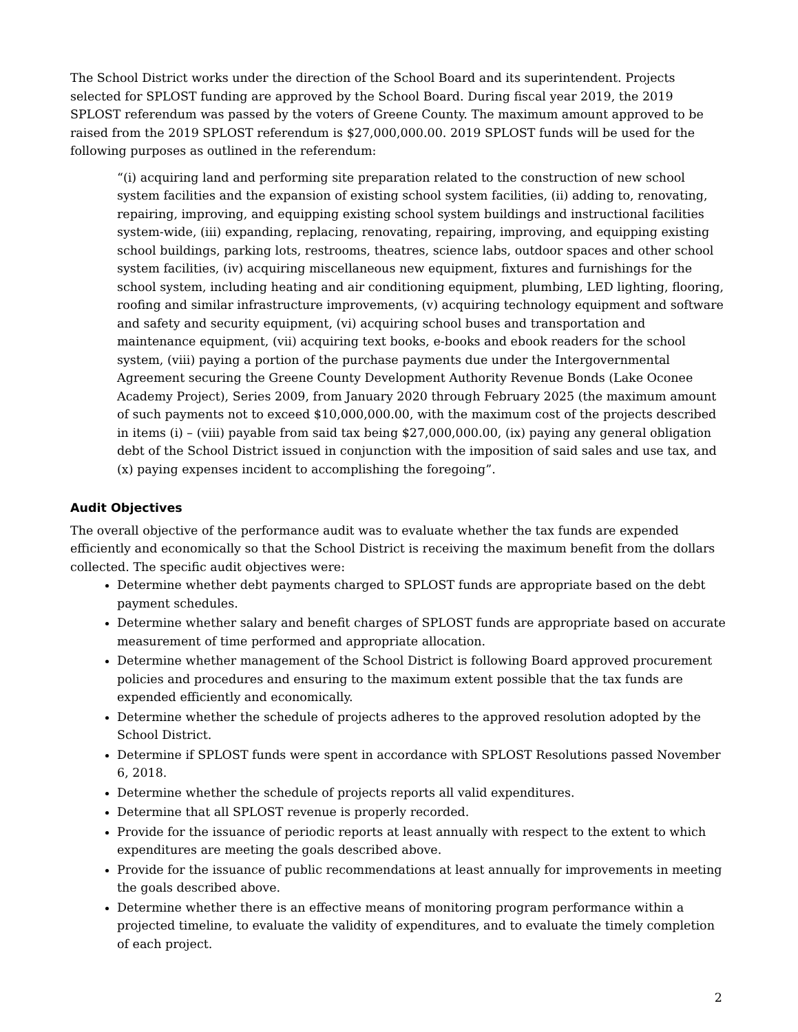The School District works under the direction of the School Board and its superintendent. Projects selected for SPLOST funding are approved by the School Board. During fiscal year 2019, the 2019 SPLOST referendum was passed by the voters of Greene County. The maximum amount approved to be raised from the 2019 SPLOST referendum is $27,000,000.00. 2019 SPLOST funds will be used for the following purposes as outlined in the referendum:
“(i) acquiring land and performing site preparation related to the construction of new school system facilities and the expansion of existing school system facilities, (ii) adding to, renovating, repairing, improving, and equipping existing school system buildings and instructional facilities system-wide, (iii) expanding, replacing, renovating, repairing, improving, and equipping existing school buildings, parking lots, restrooms, theatres, science labs, outdoor spaces and other school system facilities, (iv) acquiring miscellaneous new equipment, fixtures and furnishings for the school system, including heating and air conditioning equipment, plumbing, LED lighting, flooring, roofing and similar infrastructure improvements, (v) acquiring technology equipment and software and safety and security equipment, (vi) acquiring school buses and transportation and maintenance equipment, (vii) acquiring text books, e-books and ebook readers for the school system, (viii) paying a portion of the purchase payments due under the Intergovernmental Agreement securing the Greene County Development Authority Revenue Bonds (Lake Oconee Academy Project), Series 2009, from January 2020 through February 2025 (the maximum amount of such payments not to exceed $10,000,000.00, with the maximum cost of the projects described in items (i) – (viii) payable from said tax being $27,000,000.00, (ix) paying any general obligation debt of the School District issued in conjunction with the imposition of said sales and use tax, and (x) paying expenses incident to accomplishing the foregoing”.
Audit Objectives
The overall objective of the performance audit was to evaluate whether the tax funds are expended efficiently and economically so that the School District is receiving the maximum benefit from the dollars collected. The specific audit objectives were:
Determine whether debt payments charged to SPLOST funds are appropriate based on the debt payment schedules.
Determine whether salary and benefit charges of SPLOST funds are appropriate based on accurate measurement of time performed and appropriate allocation.
Determine whether management of the School District is following Board approved procurement policies and procedures and ensuring to the maximum extent possible that the tax funds are expended efficiently and economically.
Determine whether the schedule of projects adheres to the approved resolution adopted by the School District.
Determine if SPLOST funds were spent in accordance with SPLOST Resolutions passed November 6, 2018.
Determine whether the schedule of projects reports all valid expenditures.
Determine that all SPLOST revenue is properly recorded.
Provide for the issuance of periodic reports at least annually with respect to the extent to which expenditures are meeting the goals described above.
Provide for the issuance of public recommendations at least annually for improvements in meeting the goals described above.
Determine whether there is an effective means of monitoring program performance within a projected timeline, to evaluate the validity of expenditures, and to evaluate the timely completion of each project.
2